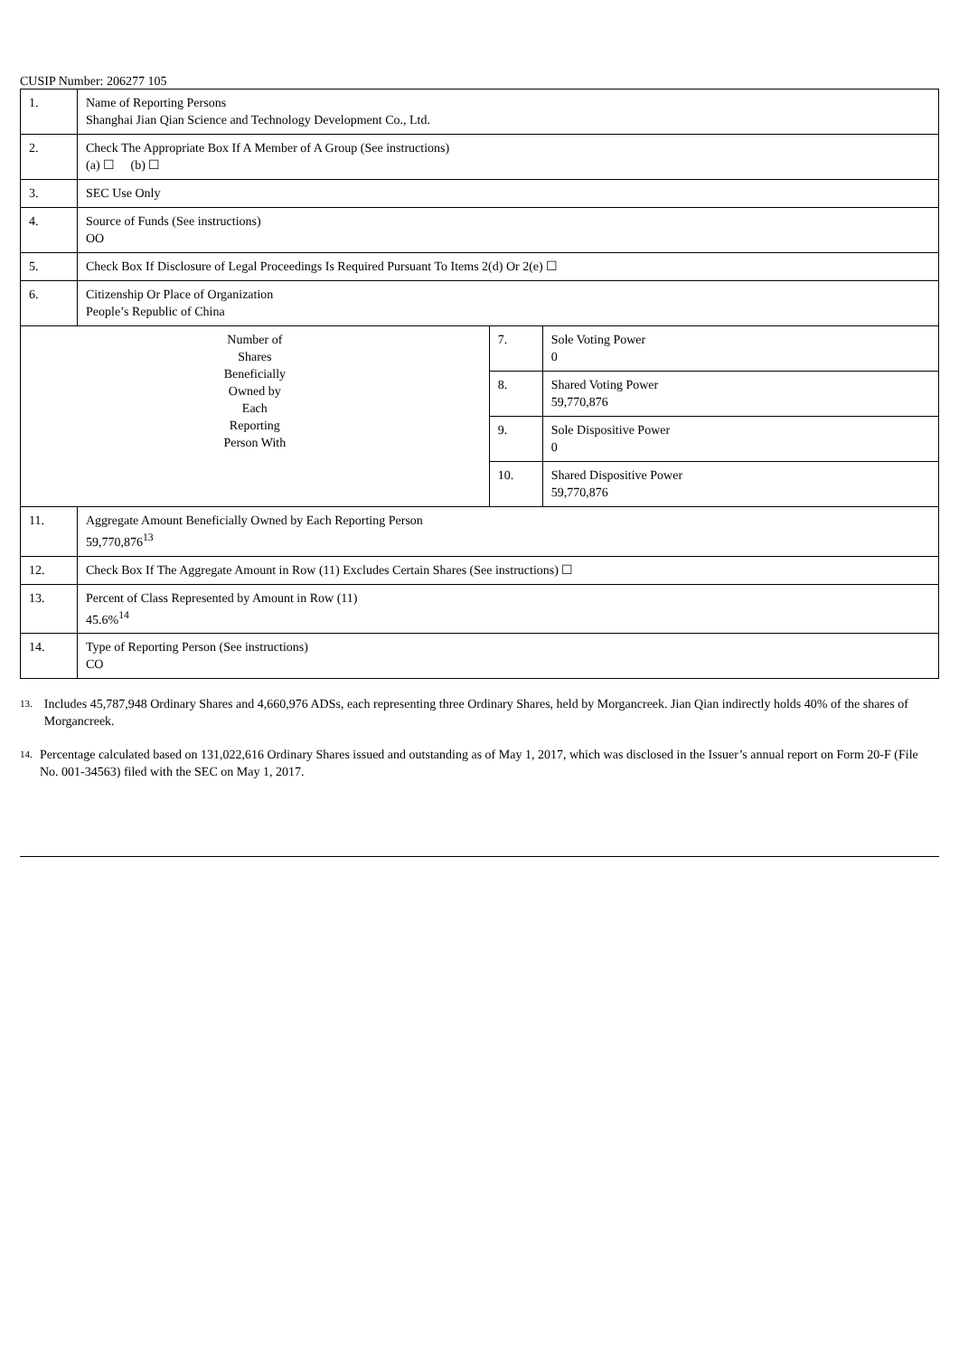CUSIP Number: 206277 105
| 1. | Name of Reporting Persons Shanghai Jian Qian Science and Technology Development Co., Ltd. | | |
| 2. | Check The Appropriate Box If A Member of A Group (See instructions) (a) ☐ (b) ☐ | | |
| 3. | SEC Use Only | | |
| 4. | Source of Funds (See instructions) OO | | |
| 5. | Check Box If Disclosure of Legal Proceedings Is Required Pursuant To Items 2(d) Or 2(e) ☐ | | |
| 6. | Citizenship Or Place of Organization People’s Republic of China | | |
| Number of Shares Beneficially Owned by Each Reporting Person With | | 7. | Sole Voting Power 0 |
| | | 8. | Shared Voting Power 59,770,876 |
| | | 9. | Sole Dispositive Power 0 |
| | | 10. | Shared Dispositive Power 59,770,876 |
| 11. | Aggregate Amount Beneficially Owned by Each Reporting Person 59,770,876<sup>13</sup> | | |
| 12. | Check Box If The Aggregate Amount in Row (11) Excludes Certain Shares (See instructions) ☐ | | |
| 13. | Percent of Class Represented by Amount in Row (11) 45.6%<sup>14</sup> | | |
| 14. | Type of Reporting Person (See instructions) CO | | |
<sup>13.</sup>
Includes 45,787,948 Ordinary Shares and 4,660,976 ADSs, each representing three Ordinary Shares, held by Morgancreek. Jian Qian indirectly holds 40% of the shares of Morgancreek.
<sup>14.</sup>
Percentage calculated based on 131,022,616 Ordinary Shares issued and outstanding as of May 1, 2017, which was disclosed in the Issuer’s annual report on Form 20-F (File No. 001-34563) filed with the SEC on May 1, 2017.